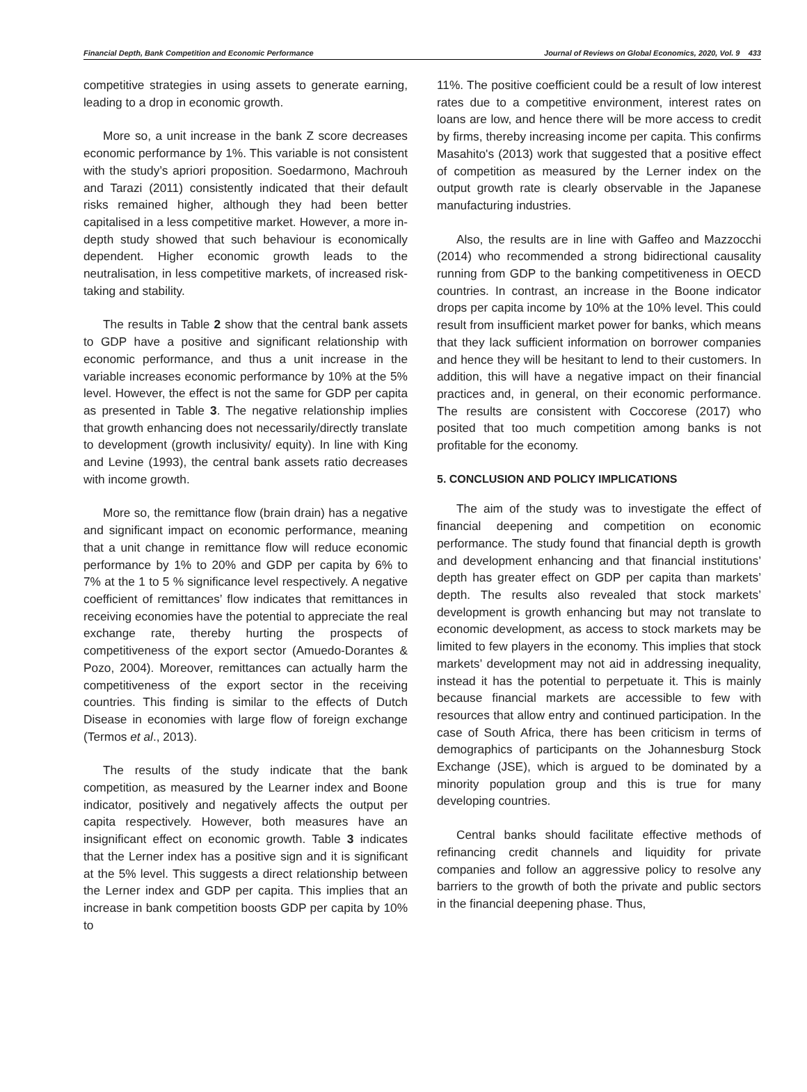Financial Depth, Bank Competition and Economic Performance Journal of Reviews on Global Economics, 2020, Vol. 9 433
competitive strategies in using assets to generate earning, leading to a drop in economic growth.
More so, a unit increase in the bank Z score decreases economic performance by 1%. This variable is not consistent with the study’s apriori proposition. Soedarmono, Machrouh and Tarazi (2011) consistently indicated that their default risks remained higher, although they had been better capitalised in a less competitive market. However, a more in-depth study showed that such behaviour is economically dependent. Higher economic growth leads to the neutralisation, in less competitive markets, of increased risk-taking and stability.
The results in Table 2 show that the central bank assets to GDP have a positive and significant relationship with economic performance, and thus a unit increase in the variable increases economic performance by 10% at the 5% level. However, the effect is not the same for GDP per capita as presented in Table 3. The negative relationship implies that growth enhancing does not necessarily/directly translate to development (growth inclusivity/ equity). In line with King and Levine (1993), the central bank assets ratio decreases with income growth.
More so, the remittance flow (brain drain) has a negative and significant impact on economic performance, meaning that a unit change in remittance flow will reduce economic performance by 1% to 20% and GDP per capita by 6% to 7% at the 1 to 5 % significance level respectively. A negative coefficient of remittances’ flow indicates that remittances in receiving economies have the potential to appreciate the real exchange rate, thereby hurting the prospects of competitiveness of the export sector (Amuedo-Dorantes & Pozo, 2004). Moreover, remittances can actually harm the competitiveness of the export sector in the receiving countries. This finding is similar to the effects of Dutch Disease in economies with large flow of foreign exchange (Termos et al., 2013).
The results of the study indicate that the bank competition, as measured by the Learner index and Boone indicator, positively and negatively affects the output per capita respectively. However, both measures have an insignificant effect on economic growth. Table 3 indicates that the Lerner index has a positive sign and it is significant at the 5% level. This suggests a direct relationship between the Lerner index and GDP per capita. This implies that an increase in bank competition boosts GDP per capita by 10% to
11%. The positive coefficient could be a result of low interest rates due to a competitive environment, interest rates on loans are low, and hence there will be more access to credit by firms, thereby increasing income per capita. This confirms Masahito's (2013) work that suggested that a positive effect of competition as measured by the Lerner index on the output growth rate is clearly observable in the Japanese manufacturing industries.
Also, the results are in line with Gaffeo and Mazzocchi (2014) who recommended a strong bidirectional causality running from GDP to the banking competitiveness in OECD countries. In contrast, an increase in the Boone indicator drops per capita income by 10% at the 10% level. This could result from insufficient market power for banks, which means that they lack sufficient information on borrower companies and hence they will be hesitant to lend to their customers. In addition, this will have a negative impact on their financial practices and, in general, on their economic performance. The results are consistent with Coccorese (2017) who posited that too much competition among banks is not profitable for the economy.
5. CONCLUSION AND POLICY IMPLICATIONS
The aim of the study was to investigate the effect of financial deepening and competition on economic performance. The study found that financial depth is growth and development enhancing and that financial institutions’ depth has greater effect on GDP per capita than markets’ depth. The results also revealed that stock markets’ development is growth enhancing but may not translate to economic development, as access to stock markets may be limited to few players in the economy. This implies that stock markets’ development may not aid in addressing inequality, instead it has the potential to perpetuate it. This is mainly because financial markets are accessible to few with resources that allow entry and continued participation. In the case of South Africa, there has been criticism in terms of demographics of participants on the Johannesburg Stock Exchange (JSE), which is argued to be dominated by a minority population group and this is true for many developing countries.
Central banks should facilitate effective methods of refinancing credit channels and liquidity for private companies and follow an aggressive policy to resolve any barriers to the growth of both the private and public sectors in the financial deepening phase. Thus,